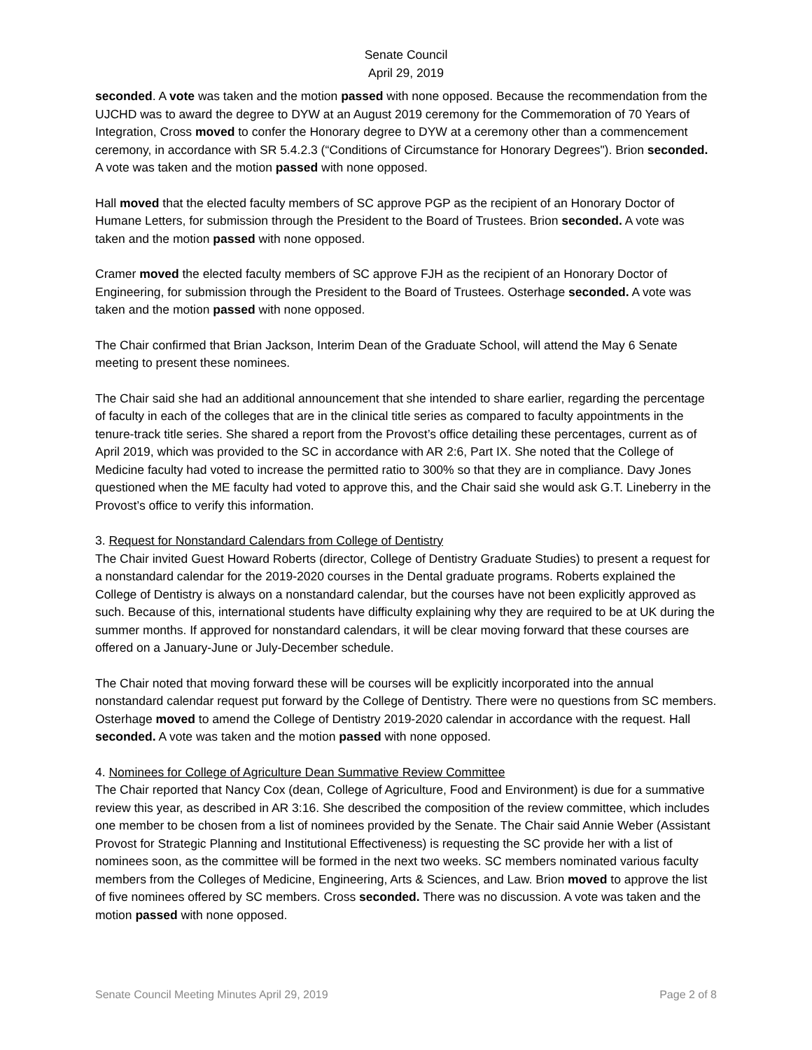Senate Council
April 29, 2019
seconded. A vote was taken and the motion passed with none opposed. Because the recommendation from the UJCHD was to award the degree to DYW at an August 2019 ceremony for the Commemoration of 70 Years of Integration, Cross moved to confer the Honorary degree to DYW at a ceremony other than a commencement ceremony, in accordance with SR 5.4.2.3 (“Conditions of Circumstance for Honorary Degrees"). Brion seconded. A vote was taken and the motion passed with none opposed.
Hall moved that the elected faculty members of SC approve PGP as the recipient of an Honorary Doctor of Humane Letters, for submission through the President to the Board of Trustees. Brion seconded. A vote was taken and the motion passed with none opposed.
Cramer moved the elected faculty members of SC approve FJH as the recipient of an Honorary Doctor of Engineering, for submission through the President to the Board of Trustees. Osterhage seconded. A vote was taken and the motion passed with none opposed.
The Chair confirmed that Brian Jackson, Interim Dean of the Graduate School, will attend the May 6 Senate meeting to present these nominees.
The Chair said she had an additional announcement that she intended to share earlier, regarding the percentage of faculty in each of the colleges that are in the clinical title series as compared to faculty appointments in the tenure-track title series. She shared a report from the Provost’s office detailing these percentages, current as of April 2019, which was provided to the SC in accordance with AR 2:6, Part IX. She noted that the College of Medicine faculty had voted to increase the permitted ratio to 300% so that they are in compliance. Davy Jones questioned when the ME faculty had voted to approve this, and the Chair said she would ask G.T. Lineberry in the Provost’s office to verify this information.
3. Request for Nonstandard Calendars from College of Dentistry
The Chair invited Guest Howard Roberts (director, College of Dentistry Graduate Studies) to present a request for a nonstandard calendar for the 2019-2020 courses in the Dental graduate programs. Roberts explained the College of Dentistry is always on a nonstandard calendar, but the courses have not been explicitly approved as such. Because of this, international students have difficulty explaining why they are required to be at UK during the summer months. If approved for nonstandard calendars, it will be clear moving forward that these courses are offered on a January-June or July-December schedule.
The Chair noted that moving forward these will be courses will be explicitly incorporated into the annual nonstandard calendar request put forward by the College of Dentistry. There were no questions from SC members. Osterhage moved to amend the College of Dentistry 2019-2020 calendar in accordance with the request. Hall seconded. A vote was taken and the motion passed with none opposed.
4. Nominees for College of Agriculture Dean Summative Review Committee
The Chair reported that Nancy Cox (dean, College of Agriculture, Food and Environment) is due for a summative review this year, as described in AR 3:16. She described the composition of the review committee, which includes one member to be chosen from a list of nominees provided by the Senate. The Chair said Annie Weber (Assistant Provost for Strategic Planning and Institutional Effectiveness) is requesting the SC provide her with a list of nominees soon, as the committee will be formed in the next two weeks. SC members nominated various faculty members from the Colleges of Medicine, Engineering, Arts & Sciences, and Law. Brion moved to approve the list of five nominees offered by SC members. Cross seconded. There was no discussion. A vote was taken and the motion passed with none opposed.
Senate Council Meeting Minutes April 29, 2019 Page 2 of 8